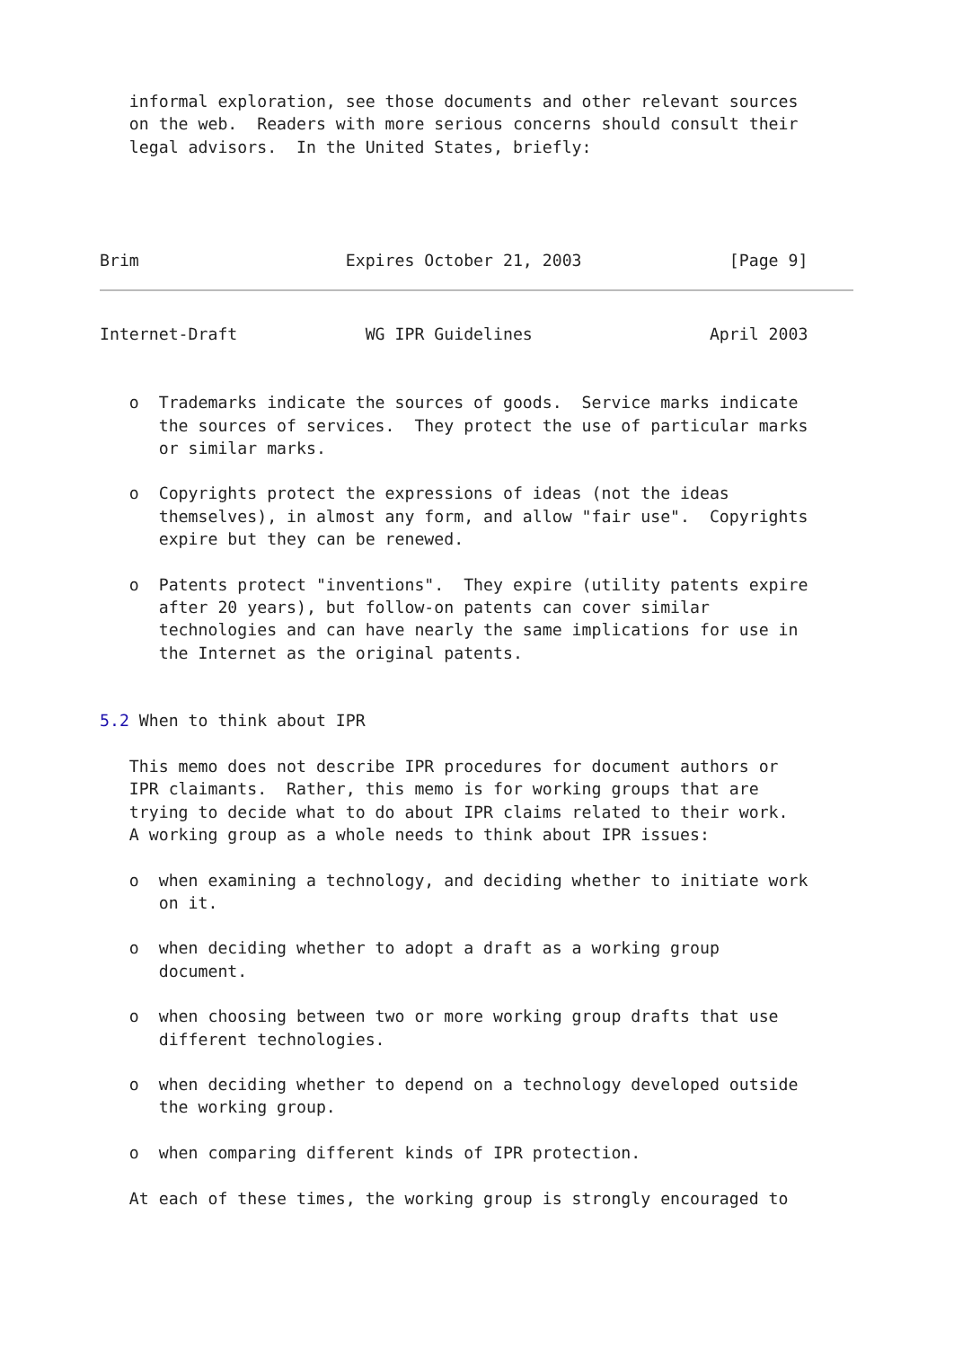informal exploration, see those documents and other relevant sources
   on the web.  Readers with more serious concerns should consult their
   legal advisors.  In the United States, briefly:




Brim                     Expires October 21, 2003               [Page 9]
Internet-Draft             WG IPR Guidelines                  April 2003


   o  Trademarks indicate the sources of goods.  Service marks indicate
      the sources of services.  They protect the use of particular marks
      or similar marks.

   o  Copyrights protect the expressions of ideas (not the ideas
      themselves), in almost any form, and allow "fair use".  Copyrights
      expire but they can be renewed.

   o  Patents protect "inventions".  They expire (utility patents expire
      after 20 years), but follow-on patents can cover similar
      technologies and can have nearly the same implications for use in
      the Internet as the original patents.


5.2 When to think about IPR

   This memo does not describe IPR procedures for document authors or
   IPR claimants.  Rather, this memo is for working groups that are
   trying to decide what to do about IPR claims related to their work.
   A working group as a whole needs to think about IPR issues:

   o  when examining a technology, and deciding whether to initiate work
      on it.

   o  when deciding whether to adopt a draft as a working group
      document.

   o  when choosing between two or more working group drafts that use
      different technologies.

   o  when deciding whether to depend on a technology developed outside
      the working group.

   o  when comparing different kinds of IPR protection.

   At each of these times, the working group is strongly encouraged to